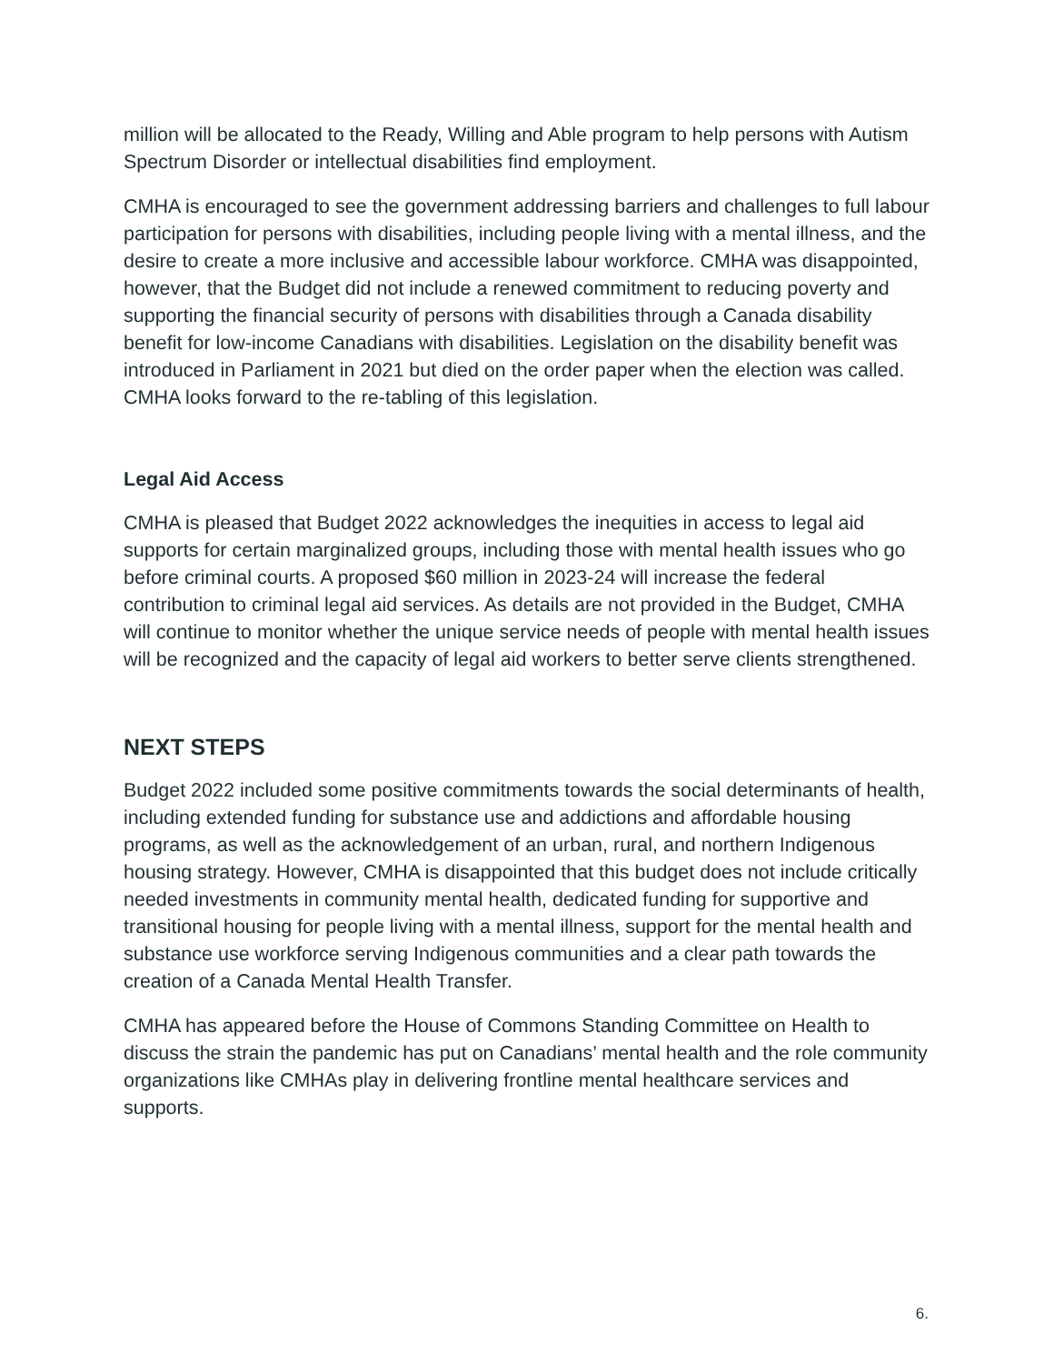million will be allocated to the Ready, Willing and Able program to help persons with Autism Spectrum Disorder or intellectual disabilities find employment.
CMHA is encouraged to see the government addressing barriers and challenges to full labour participation for persons with disabilities, including people living with a mental illness, and the desire to create a more inclusive and accessible labour workforce. CMHA was disappointed, however, that the Budget did not include a renewed commitment to reducing poverty and supporting the financial security of persons with disabilities through a Canada disability benefit for low-income Canadians with disabilities. Legislation on the disability benefit was introduced in Parliament in 2021 but died on the order paper when the election was called. CMHA looks forward to the re-tabling of this legislation.
Legal Aid Access
CMHA is pleased that Budget 2022 acknowledges the inequities in access to legal aid supports for certain marginalized groups, including those with mental health issues who go before criminal courts. A proposed $60 million in 2023-24 will increase the federal contribution to criminal legal aid services. As details are not provided in the Budget, CMHA will continue to monitor whether the unique service needs of people with mental health issues will be recognized and the capacity of legal aid workers to better serve clients strengthened.
NEXT STEPS
Budget 2022 included some positive commitments towards the social determinants of health, including extended funding for substance use and addictions and affordable housing programs, as well as the acknowledgement of an urban, rural, and northern Indigenous housing strategy. However, CMHA is disappointed that this budget does not include critically needed investments in community mental health, dedicated funding for supportive and transitional housing for people living with a mental illness, support for the mental health and substance use workforce serving Indigenous communities and a clear path towards the creation of a Canada Mental Health Transfer.
CMHA has appeared before the House of Commons Standing Committee on Health to discuss the strain the pandemic has put on Canadians’ mental health and the role community organizations like CMHAs play in delivering frontline mental healthcare services and supports.
6.